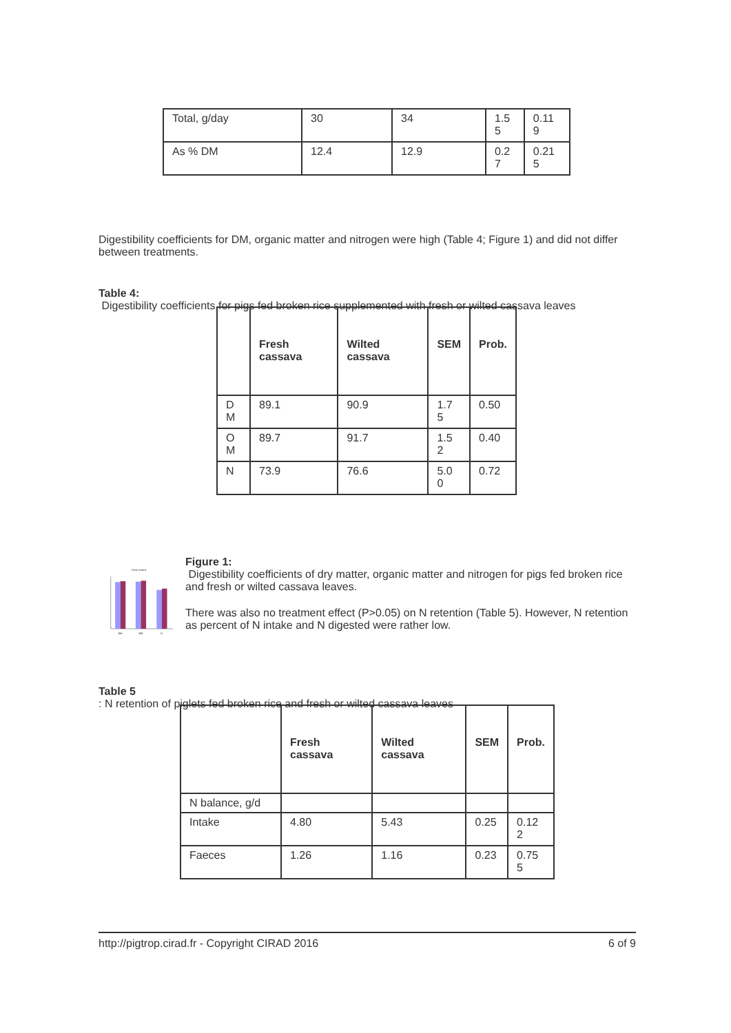| Total, g/day | 30 | 34 | 1.5 5 | 0.11 9 |
| As % DM | 12.4 | 12.9 | 0.2 7 | 0.21 5 |
Digestibility coefficients for DM, organic matter and nitrogen were high (Table 4; Figure 1) and did not differ between treatments.
Table 4:
Digestibility coefficients for pigs fed broken rice supplemented with fresh or wilted cassava leaves
| | Fresh cassava | Wilted cassava | SEM | Prob. |
| --- | --- | --- | --- | --- |
| D M | 89.1 | 90.9 | 1.7 5 | 0.50 |
| O M | 89.7 | 91.7 | 1.5 2 | 0.40 |
| N | 73.9 | 76.6 | 5.0 0 | 0.72 |
Fresh Wilted
DM
OM
N
Figure 1:
Digestibility coefficients of dry matter, organic matter and nitrogen for pigs fed broken rice and fresh or wilted cassava leaves.
There was also no treatment effect (P>0.05) on N retention (Table 5). However, N retention as percent of N intake and N digested were rather low.
Table 5
: N retention of piglets fed broken rice and fresh or wilted cassava leaves
| | Fresh cassava | Wilted cassava | SEM | Prob. |
| --- | --- | --- | --- | --- |
| N balance, g/d | | | | |
| Intake | 4.80 | 5.43 | 0.25 | 0.12 2 |
| Faeces | 1.26 | 1.16 | 0.23 | 0.75 5 |
http://pigtrop.cirad.fr - Copyright CIRAD 2016 6 of 9